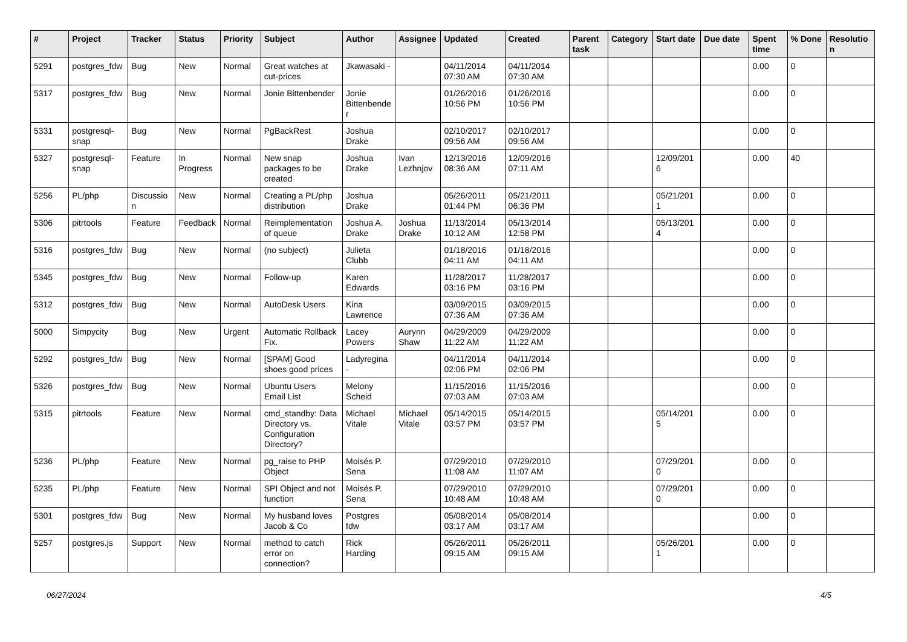| # | Project | Tracker | Status | Priority | Subject | Author | Assignee | Updated | Created | Parent task | Category | Start date | Due date | Spent time | % Done | Resolution |
| --- | --- | --- | --- | --- | --- | --- | --- | --- | --- | --- | --- | --- | --- | --- | --- | --- |
| 5291 | postgres_fdw | Bug | New | Normal | Great watches at cut-prices | Jkawasaki - | | 04/11/2014 07:30 AM | 04/11/2014 07:30 AM | | | | | 0.00 | 0 | |
| 5317 | postgres_fdw | Bug | New | Normal | Jonie Bittenbender | Jonie Bittenbender | | 01/26/2016 10:56 PM | 01/26/2016 10:56 PM | | | | | 0.00 | 0 | |
| 5331 | postgresql-snap | Bug | New | Normal | PgBackRest | Joshua Drake | | 02/10/2017 09:56 AM | 02/10/2017 09:56 AM | | | | | 0.00 | 0 | |
| 5327 | postgresql-snap | Feature | In Progress | Normal | New snap packages to be created | Joshua Drake | Ivan Lezhnjov | 12/13/2016 08:36 AM | 12/09/2016 07:11 AM | | | 12/09/2016 | | 0.00 | 40 | |
| 5256 | PL/php | Discussion | New | Normal | Creating a PL/php distribution | Joshua Drake | | 05/26/2011 01:44 PM | 05/21/2011 06:36 PM | | | 05/21/2011 | | 0.00 | 0 | |
| 5306 | pitrtools | Feature | Feedback | Normal | Reimplementation of queue | Joshua A. Drake | Joshua Drake | 11/13/2014 10:12 AM | 05/13/2014 12:58 PM | | | 05/13/2014 | | 0.00 | 0 | |
| 5316 | postgres_fdw | Bug | New | Normal | (no subject) | Julieta Clubb | | 01/18/2016 04:11 AM | 01/18/2016 04:11 AM | | | | | 0.00 | 0 | |
| 5345 | postgres_fdw | Bug | New | Normal | Follow-up | Karen Edwards | | 11/28/2017 03:16 PM | 11/28/2017 03:16 PM | | | | | 0.00 | 0 | |
| 5312 | postgres_fdw | Bug | New | Normal | AutoDesk Users | Kina Lawrence | | 03/09/2015 07:36 AM | 03/09/2015 07:36 AM | | | | | 0.00 | 0 | |
| 5000 | Simpycity | Bug | New | Urgent | Automatic Rollback Fix. | Lacey Powers | Aurynn Shaw | 04/29/2009 11:22 AM | 04/29/2009 11:22 AM | | | | | 0.00 | 0 | |
| 5292 | postgres_fdw | Bug | New | Normal | [SPAM] Good shoes good prices | Ladyregina - | | 04/11/2014 02:06 PM | 04/11/2014 02:06 PM | | | | | 0.00 | 0 | |
| 5326 | postgres_fdw | Bug | New | Normal | Ubuntu Users Email List | Melony Scheid | | 11/15/2016 07:03 AM | 11/15/2016 07:03 AM | | | | | 0.00 | 0 | |
| 5315 | pitrtools | Feature | New | Normal | cmd_standby: Data Directory vs. Configuration Directory? | Michael Vitale | Michael Vitale | 05/14/2015 03:57 PM | 05/14/2015 03:57 PM | | | 05/14/2015 | | 0.00 | 0 | |
| 5236 | PL/php | Feature | New | Normal | pg_raise to PHP Object | Moisés P. Sena | | 07/29/2010 11:08 AM | 07/29/2010 11:07 AM | | | 07/29/2010 | | 0.00 | 0 | |
| 5235 | PL/php | Feature | New | Normal | SPI Object and not function | Moisés P. Sena | | 07/29/2010 10:48 AM | 07/29/2010 10:48 AM | | | 07/29/2010 | | 0.00 | 0 | |
| 5301 | postgres_fdw | Bug | New | Normal | My husband loves Jacob & Co | Postgres fdw | | 05/08/2014 03:17 AM | 05/08/2014 03:17 AM | | | | | 0.00 | 0 | |
| 5257 | postgres.js | Support | New | Normal | method to catch error on connection? | Rick Harding | | 05/26/2011 09:15 AM | 05/26/2011 09:15 AM | | | 05/26/2011 | | 0.00 | 0 | |
06/27/2024 4/5